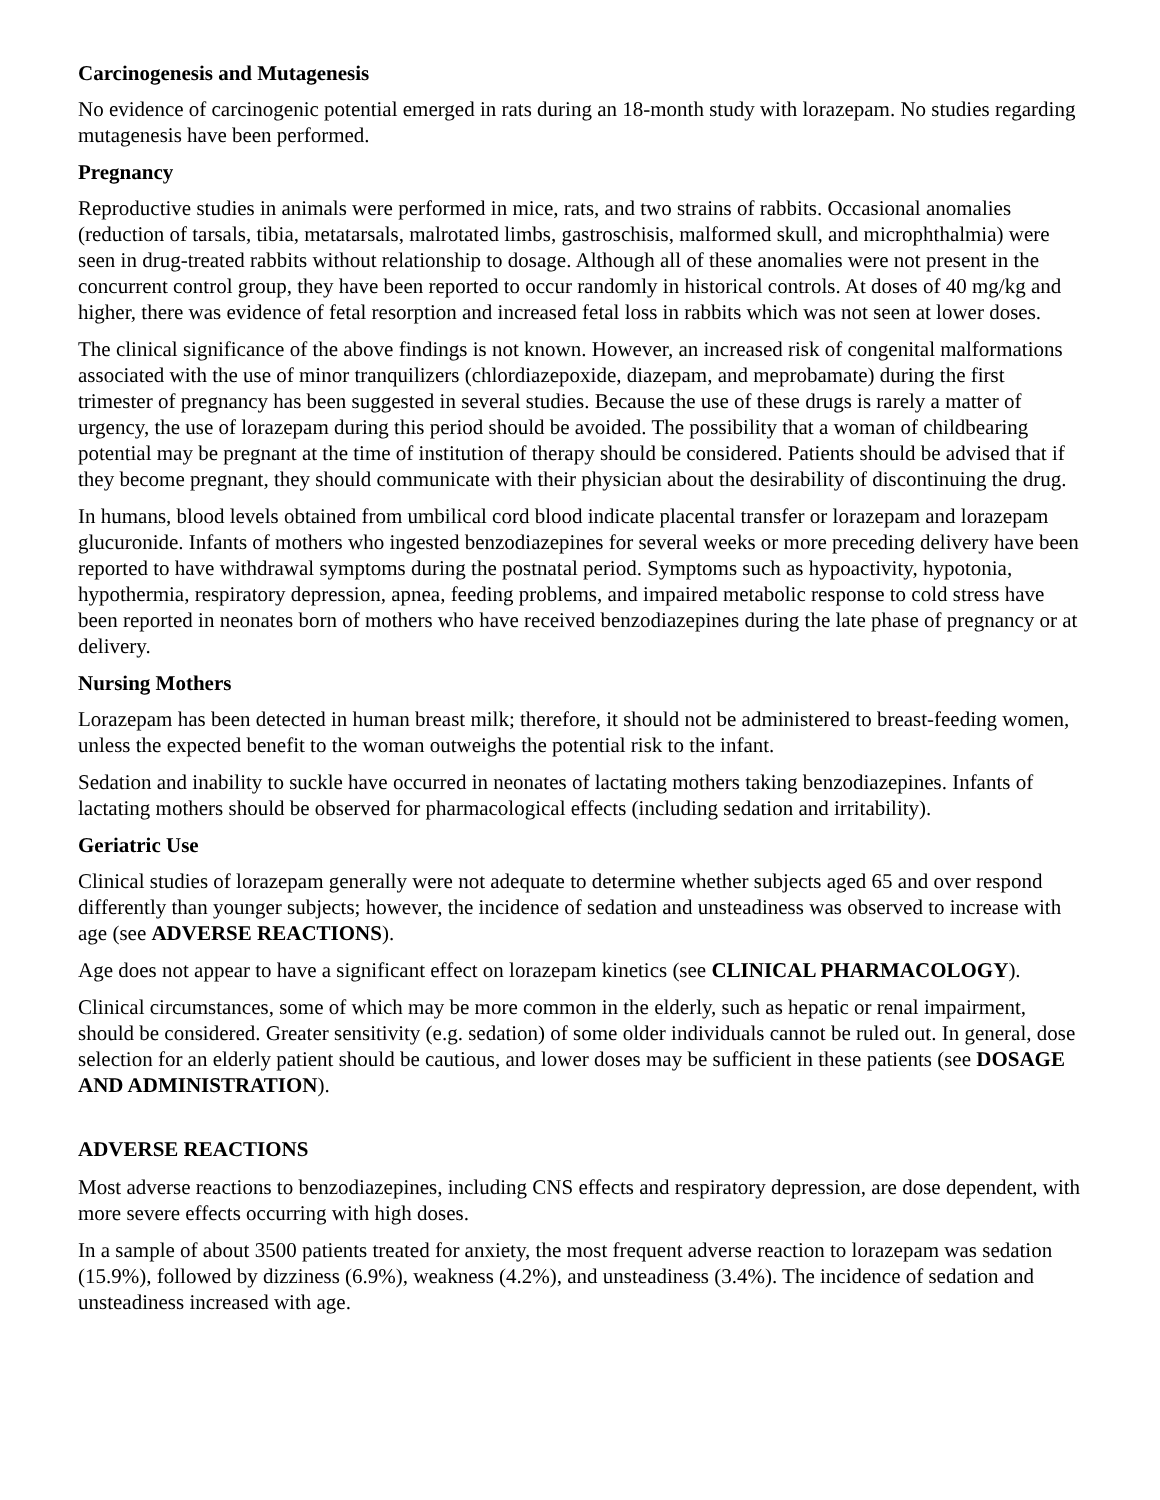Carcinogenesis and Mutagenesis
No evidence of carcinogenic potential emerged in rats during an 18-month study with lorazepam. No studies regarding mutagenesis have been performed.
Pregnancy
Reproductive studies in animals were performed in mice, rats, and two strains of rabbits. Occasional anomalies (reduction of tarsals, tibia, metatarsals, malrotated limbs, gastroschisis, malformed skull, and microphthalmia) were seen in drug-treated rabbits without relationship to dosage. Although all of these anomalies were not present in the concurrent control group, they have been reported to occur randomly in historical controls. At doses of 40 mg/kg and higher, there was evidence of fetal resorption and increased fetal loss in rabbits which was not seen at lower doses.
The clinical significance of the above findings is not known. However, an increased risk of congenital malformations associated with the use of minor tranquilizers (chlordiazepoxide, diazepam, and meprobamate) during the first trimester of pregnancy has been suggested in several studies. Because the use of these drugs is rarely a matter of urgency, the use of lorazepam during this period should be avoided. The possibility that a woman of childbearing potential may be pregnant at the time of institution of therapy should be considered. Patients should be advised that if they become pregnant, they should communicate with their physician about the desirability of discontinuing the drug.
In humans, blood levels obtained from umbilical cord blood indicate placental transfer or lorazepam and lorazepam glucuronide. Infants of mothers who ingested benzodiazepines for several weeks or more preceding delivery have been reported to have withdrawal symptoms during the postnatal period. Symptoms such as hypoactivity, hypotonia, hypothermia, respiratory depression, apnea, feeding problems, and impaired metabolic response to cold stress have been reported in neonates born of mothers who have received benzodiazepines during the late phase of pregnancy or at delivery.
Nursing Mothers
Lorazepam has been detected in human breast milk; therefore, it should not be administered to breast-feeding women, unless the expected benefit to the woman outweighs the potential risk to the infant.
Sedation and inability to suckle have occurred in neonates of lactating mothers taking benzodiazepines. Infants of lactating mothers should be observed for pharmacological effects (including sedation and irritability).
Geriatric Use
Clinical studies of lorazepam generally were not adequate to determine whether subjects aged 65 and over respond differently than younger subjects; however, the incidence of sedation and unsteadiness was observed to increase with age (see ADVERSE REACTIONS).
Age does not appear to have a significant effect on lorazepam kinetics (see CLINICAL PHARMACOLOGY).
Clinical circumstances, some of which may be more common in the elderly, such as hepatic or renal impairment, should be considered. Greater sensitivity (e.g. sedation) of some older individuals cannot be ruled out. In general, dose selection for an elderly patient should be cautious, and lower doses may be sufficient in these patients (see DOSAGE AND ADMINISTRATION).
ADVERSE REACTIONS
Most adverse reactions to benzodiazepines, including CNS effects and respiratory depression, are dose dependent, with more severe effects occurring with high doses.
In a sample of about 3500 patients treated for anxiety, the most frequent adverse reaction to lorazepam was sedation (15.9%), followed by dizziness (6.9%), weakness (4.2%), and unsteadiness (3.4%). The incidence of sedation and unsteadiness increased with age.